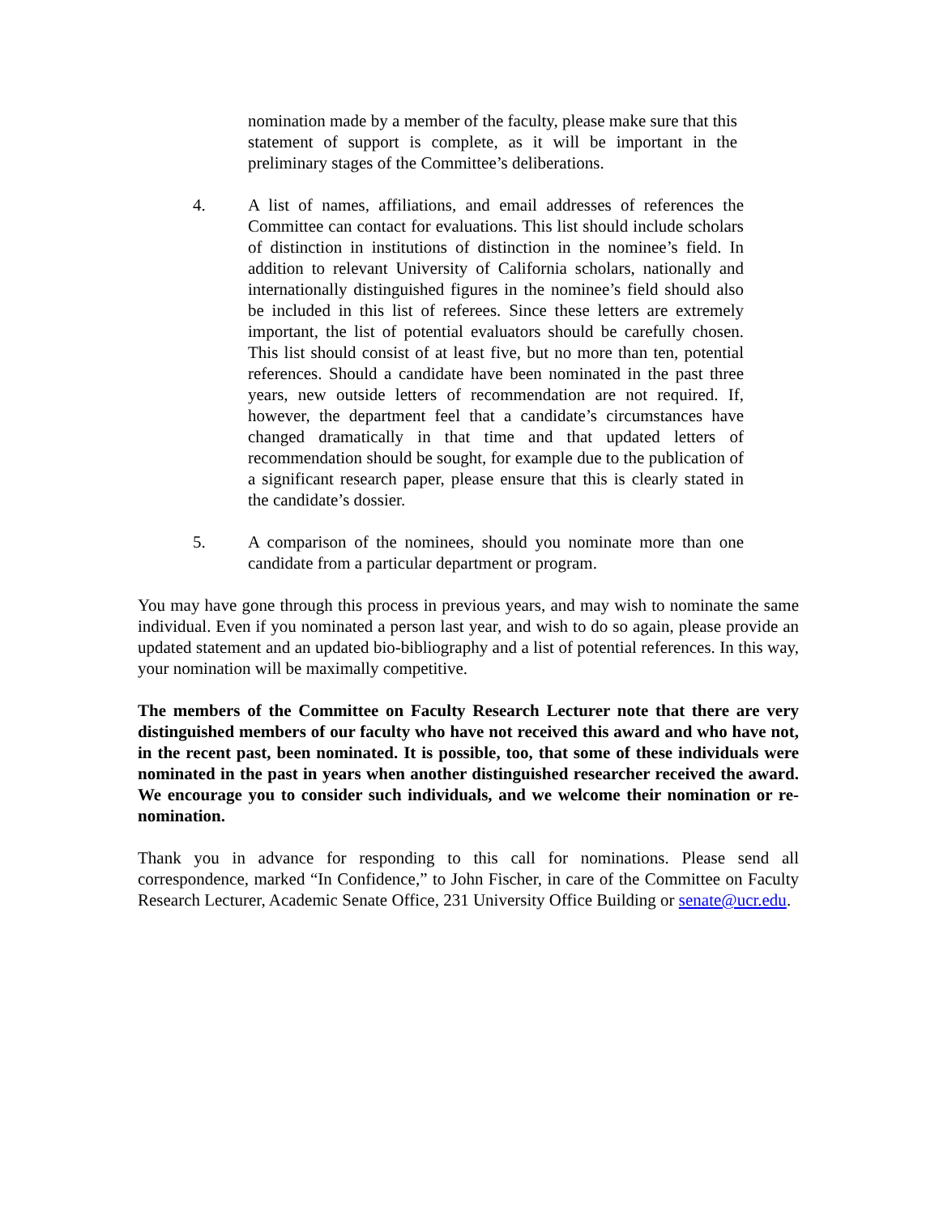nomination made by a member of the faculty, please make sure that this statement of support is complete, as it will be important in the preliminary stages of the Committee’s deliberations.
4. A list of names, affiliations, and email addresses of references the Committee can contact for evaluations. This list should include scholars of distinction in institutions of distinction in the nominee’s field. In addition to relevant University of California scholars, nationally and internationally distinguished figures in the nominee’s field should also be included in this list of referees. Since these letters are extremely important, the list of potential evaluators should be carefully chosen. This list should consist of at least five, but no more than ten, potential references. Should a candidate have been nominated in the past three years, new outside letters of recommendation are not required. If, however, the department feel that a candidate’s circumstances have changed dramatically in that time and that updated letters of recommendation should be sought, for example due to the publication of a significant research paper, please ensure that this is clearly stated in the candidate’s dossier.
5. A comparison of the nominees, should you nominate more than one candidate from a particular department or program.
You may have gone through this process in previous years, and may wish to nominate the same individual. Even if you nominated a person last year, and wish to do so again, please provide an updated statement and an updated bio-bibliography and a list of potential references. In this way, your nomination will be maximally competitive.
The members of the Committee on Faculty Research Lecturer note that there are very distinguished members of our faculty who have not received this award and who have not, in the recent past, been nominated. It is possible, too, that some of these individuals were nominated in the past in years when another distinguished researcher received the award. We encourage you to consider such individuals, and we welcome their nomination or re-nomination.
Thank you in advance for responding to this call for nominations. Please send all correspondence, marked “In Confidence,” to John Fischer, in care of the Committee on Faculty Research Lecturer, Academic Senate Office, 231 University Office Building or senate@ucr.edu.